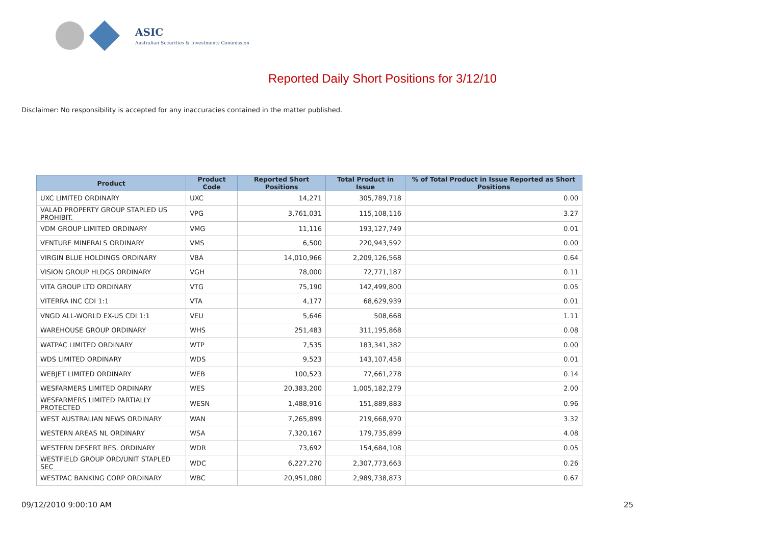ASIC
Australian Securities & Investments Commission
Reported Daily Short Positions for 3/12/10
Disclaimer: No responsibility is accepted for any inaccuracies contained in the matter published.
| Product | Product Code | Reported Short Positions | Total Product in Issue | % of Total Product in Issue Reported as Short Positions |
| --- | --- | --- | --- | --- |
| UXC LIMITED ORDINARY | UXC | 14,271 | 305,789,718 | 0.00 |
| VALAD PROPERTY GROUP STAPLED US PROHIBIT. | VPG | 3,761,031 | 115,108,116 | 3.27 |
| VDM GROUP LIMITED ORDINARY | VMG | 11,116 | 193,127,749 | 0.01 |
| VENTURE MINERALS ORDINARY | VMS | 6,500 | 220,943,592 | 0.00 |
| VIRGIN BLUE HOLDINGS ORDINARY | VBA | 14,010,966 | 2,209,126,568 | 0.64 |
| VISION GROUP HLDGS ORDINARY | VGH | 78,000 | 72,771,187 | 0.11 |
| VITA GROUP LTD ORDINARY | VTG | 75,190 | 142,499,800 | 0.05 |
| VITERRA INC CDI 1:1 | VTA | 4,177 | 68,629,939 | 0.01 |
| VNGD ALL-WORLD EX-US CDI 1:1 | VEU | 5,646 | 508,668 | 1.11 |
| WAREHOUSE GROUP ORDINARY | WHS | 251,483 | 311,195,868 | 0.08 |
| WATPAC LIMITED ORDINARY | WTP | 7,535 | 183,341,382 | 0.00 |
| WDS LIMITED ORDINARY | WDS | 9,523 | 143,107,458 | 0.01 |
| WEBJET LIMITED ORDINARY | WEB | 100,523 | 77,661,278 | 0.14 |
| WESFARMERS LIMITED ORDINARY | WES | 20,383,200 | 1,005,182,279 | 2.00 |
| WESFARMERS LIMITED PARTIALLY PROTECTED | WESN | 1,488,916 | 151,889,883 | 0.96 |
| WEST AUSTRALIAN NEWS ORDINARY | WAN | 7,265,899 | 219,668,970 | 3.32 |
| WESTERN AREAS NL ORDINARY | WSA | 7,320,167 | 179,735,899 | 4.08 |
| WESTERN DESERT RES. ORDINARY | WDR | 73,692 | 154,684,108 | 0.05 |
| WESTFIELD GROUP ORD/UNIT STAPLED SEC | WDC | 6,227,270 | 2,307,773,663 | 0.26 |
| WESTPAC BANKING CORP ORDINARY | WBC | 20,951,080 | 2,989,738,873 | 0.67 |
09/12/2010 9:00:10 AM 25